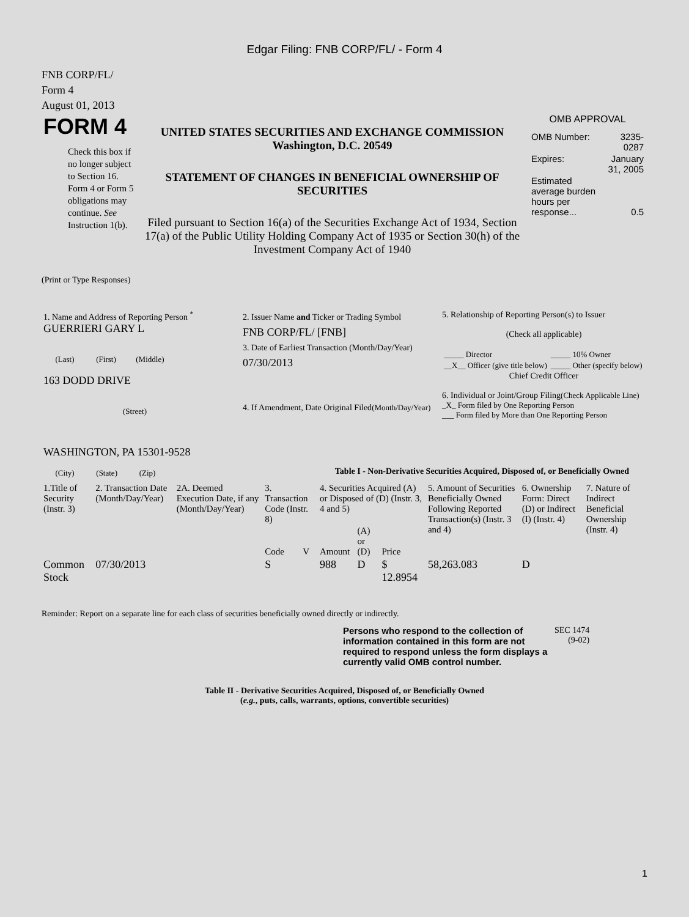Edgar Filing: FNB CORP/FL/ - Form 4
FNB CORP/FL/
Form 4
August 01, 2013
| FORM 4 Check this box if no longer subject to Section 16. Form 4 or Form 5 obligations may continue. See Instruction 1(b). | UNITED STATES SECURITIES AND EXCHANGE COMMISSION Washington, D.C. 20549 STATEMENT OF CHANGES IN BENEFICIAL OWNERSHIP OF SECURITIES Filed pursuant to Section 16(a) of the Securities Exchange Act of 1934, Section 17(a) of the Public Utility Holding Company Act of 1935 or Section 30(h) of the Investment Company Act of 1940 | OMB APPROVAL / OMB Number: / 3235-0287 / / Expires: / January 31, 2005 / / Estimated average burden hours per response... / 0.5 / |
(Print or Type Responses)
| 1. Name and Address of Reporting Person <sup>*</sup> GUERRIERI GARY L (Last) (First) (Middle) 163 DODD DRIVE (Street) WASHINGTON, PA 15301-9528 (City) (State) (Zip) | 2. Issuer Name and Ticker or Trading Symbol FNB CORP/FL/ [FNB] 3. Date of Earliest Transaction (Month/Day/Year) 07/30/2013 4. If Amendment, Date Original Filed (Month/Day/Year) | 5. Relationship of Reporting Person(s) to Issuer (Check all applicable) / _____ Director / _____ 10% Owner / / __X__ Officer (give title below) / _____ Other (specify below) / Chief Credit Officer 6. Individual or Joint/Group Filing (Check Applicable Line) _X_ Form filed by One Reporting Person ___ Form filed by More than One Reporting Person |
Table I - Non-Derivative Securities Acquired, Disposed of, or Beneficially Owned
| 1.Title of Security (Instr. 3) | 2. Transaction Date (Month/Day/Year) | 2A. Deemed Execution Date, if any (Month/Day/Year) | 3. Transaction Code (Instr. 8) | | 4. Securities Acquired (A) or Disposed of (D) (Instr. 3, 4 and 5) | | | 5. Amount of Securities Beneficially Owned Following Reported Transaction(s) (Instr. 3 and 4) | 6. Ownership Form: Direct (D) or Indirect (I) (Instr. 4) | 7. Nature of Indirect Beneficial Ownership (Instr. 4) |
| --- | --- | --- | --- | --- | --- | --- | --- | --- | --- | --- |
| | | | Code | V | Amount | (A) or (D) | Price | | | |
| Common Stock | 07/30/2013 | | S | | 988 | D | $ 12.8954 | 58,263.083 | D | |
Reminder: Report on a separate line for each class of securities beneficially owned directly or indirectly.
| Persons who respond to the collection of information contained in this form are not required to respond unless the form displays a currently valid OMB control number. | SEC 1474 (9-02) |
Table II - Derivative Securities Acquired, Disposed of, or Beneficially Owned
(e.g., puts, calls, warrants, options, convertible securities)
1